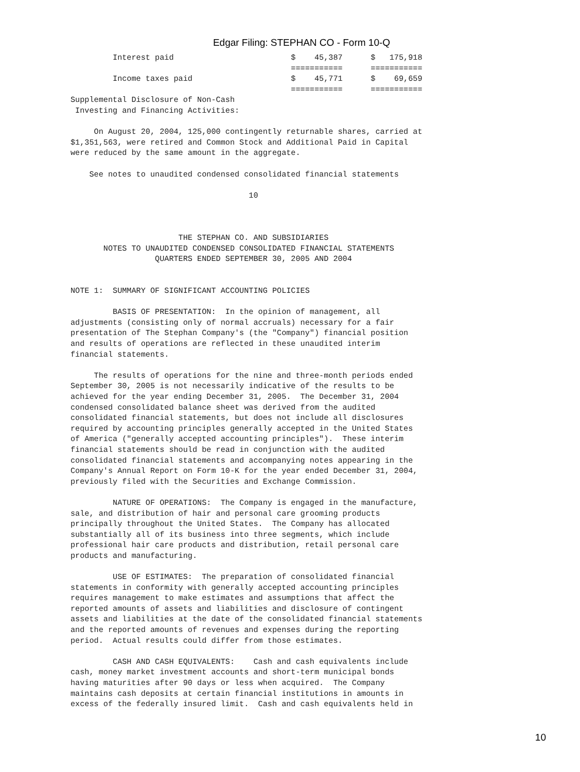Edgar Filing: STEPHAN CO - Form 10-Q
         Interest paid                         $    45,387      $   175,918
                                               ===========      ===========
         Income taxes paid                     $    45,771      $    69,659
                                               ===========      ===========
Supplemental Disclosure of Non-Cash
 Investing and Financing Activities:

     On August 20, 2004, 125,000 contingently returnable shares, carried at
$1,351,563, were retired and Common Stock and Additional Paid in Capital
were reduced by the same amount in the aggregate.

    See notes to unaudited condensed consolidated financial statements

                                      10



                       THE STEPHAN CO. AND SUBSIDIARIES
       NOTES TO UNAUDITED CONDENSED CONSOLIDATED FINANCIAL STATEMENTS
                  QUARTERS ENDED SEPTEMBER 30, 2005 AND 2004


NOTE 1:  SUMMARY OF SIGNIFICANT ACCOUNTING POLICIES

         BASIS OF PRESENTATION:  In the opinion of management, all
adjustments (consisting only of normal accruals) necessary for a fair
presentation of The Stephan Company's (the "Company") financial position
and results of operations are reflected in these unaudited interim
financial statements.

     The results of operations for the nine and three-month periods ended
September 30, 2005 is not necessarily indicative of the results to be
achieved for the year ending December 31, 2005.  The December 31, 2004
condensed consolidated balance sheet was derived from the audited
consolidated financial statements, but does not include all disclosures
required by accounting principles generally accepted in the United States
of America ("generally accepted accounting principles").  These interim
financial statements should be read in conjunction with the audited
consolidated financial statements and accompanying notes appearing in the
Company's Annual Report on Form 10-K for the year ended December 31, 2004,
previously filed with the Securities and Exchange Commission.

         NATURE OF OPERATIONS:  The Company is engaged in the manufacture,
sale, and distribution of hair and personal care grooming products
principally throughout the United States.  The Company has allocated
substantially all of its business into three segments, which include
professional hair care products and distribution, retail personal care
products and manufacturing.

         USE OF ESTIMATES:  The preparation of consolidated financial
statements in conformity with generally accepted accounting principles
requires management to make estimates and assumptions that affect the
reported amounts of assets and liabilities and disclosure of contingent
assets and liabilities at the date of the consolidated financial statements
and the reported amounts of revenues and expenses during the reporting
period.  Actual results could differ from those estimates.

         CASH AND CASH EQUIVALENTS:    Cash and cash equivalents include
cash, money market investment accounts and short-term municipal bonds
having maturities after 90 days or less when acquired.  The Company
maintains cash deposits at certain financial institutions in amounts in
excess of the federally insured limit.  Cash and cash equivalents held in
10